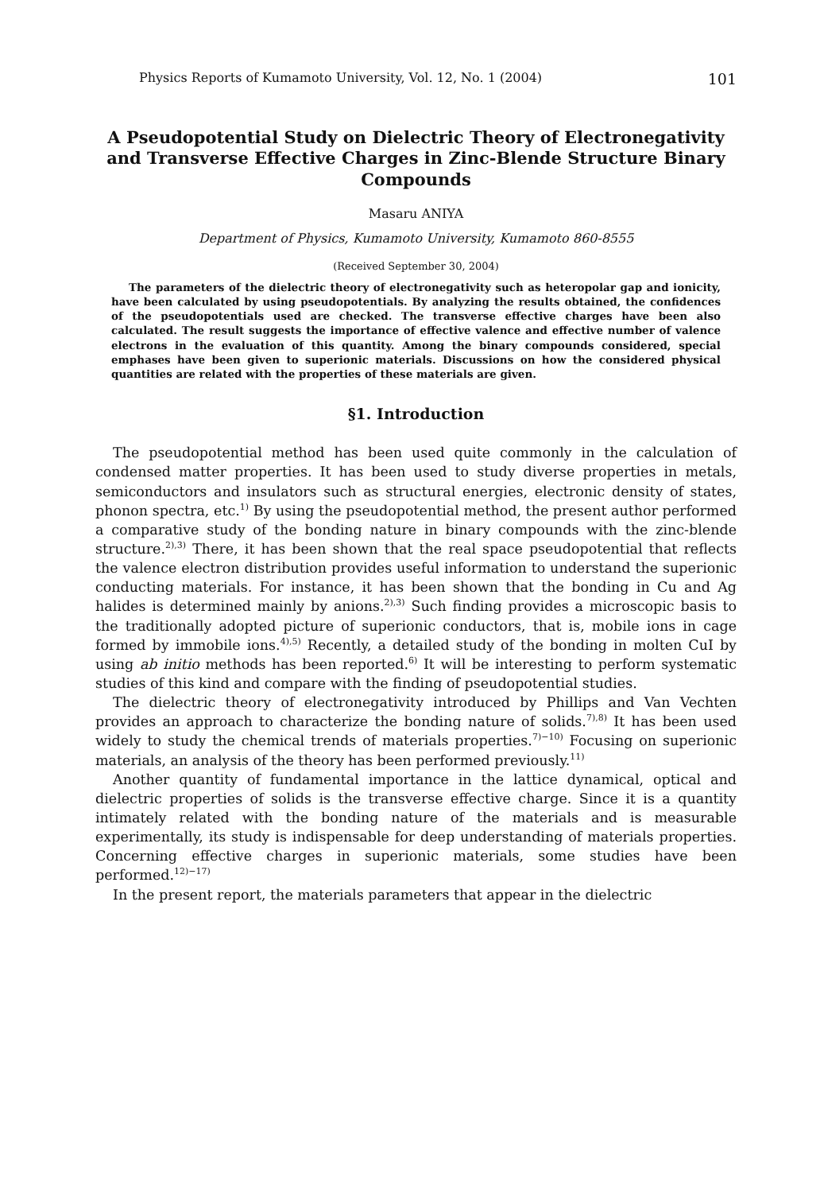Physics Reports of Kumamoto University, Vol. 12, No. 1 (2004) 101
A Pseudopotential Study on Dielectric Theory of Electronegativity and Transverse Effective Charges in Zinc-Blende Structure Binary Compounds
Masaru ANIYA
Department of Physics, Kumamoto University, Kumamoto 860-8555
(Received September 30, 2004)
The parameters of the dielectric theory of electronegativity such as heteropolar gap and ionicity, have been calculated by using pseudopotentials. By analyzing the results obtained, the confidences of the pseudopotentials used are checked. The transverse effective charges have been also calculated. The result suggests the importance of effective valence and effective number of valence electrons in the evaluation of this quantity. Among the binary compounds considered, special emphases have been given to superionic materials. Discussions on how the considered physical quantities are related with the properties of these materials are given.
§1. Introduction
The pseudopotential method has been used quite commonly in the calculation of condensed matter properties. It has been used to study diverse properties in metals, semiconductors and insulators such as structural energies, electronic density of states, phonon spectra, etc.<sup>1)</sup> By using the pseudopotential method, the present author performed a comparative study of the bonding nature in binary compounds with the zinc-blende structure.<sup>2),3)</sup> There, it has been shown that the real space pseudopotential that reflects the valence electron distribution provides useful information to understand the superionic conducting materials. For instance, it has been shown that the bonding in Cu and Ag halides is determined mainly by anions.<sup>2),3)</sup> Such finding provides a microscopic basis to the traditionally adopted picture of superionic conductors, that is, mobile ions in cage formed by immobile ions.<sup>4),5)</sup> Recently, a detailed study of the bonding in molten CuI by using ab initio methods has been reported.<sup>6)</sup> It will be interesting to perform systematic studies of this kind and compare with the finding of pseudopotential studies.
The dielectric theory of electronegativity introduced by Phillips and Van Vechten provides an approach to characterize the bonding nature of solids.<sup>7),8)</sup> It has been used widely to study the chemical trends of materials properties.<sup>7)−10)</sup> Focusing on superionic materials, an analysis of the theory has been performed previously.<sup>11)</sup>
Another quantity of fundamental importance in the lattice dynamical, optical and dielectric properties of solids is the transverse effective charge. Since it is a quantity intimately related with the bonding nature of the materials and is measurable experimentally, its study is indispensable for deep understanding of materials properties. Concerning effective charges in superionic materials, some studies have been performed.<sup>12)−17)</sup>
In the present report, the materials parameters that appear in the dielectric